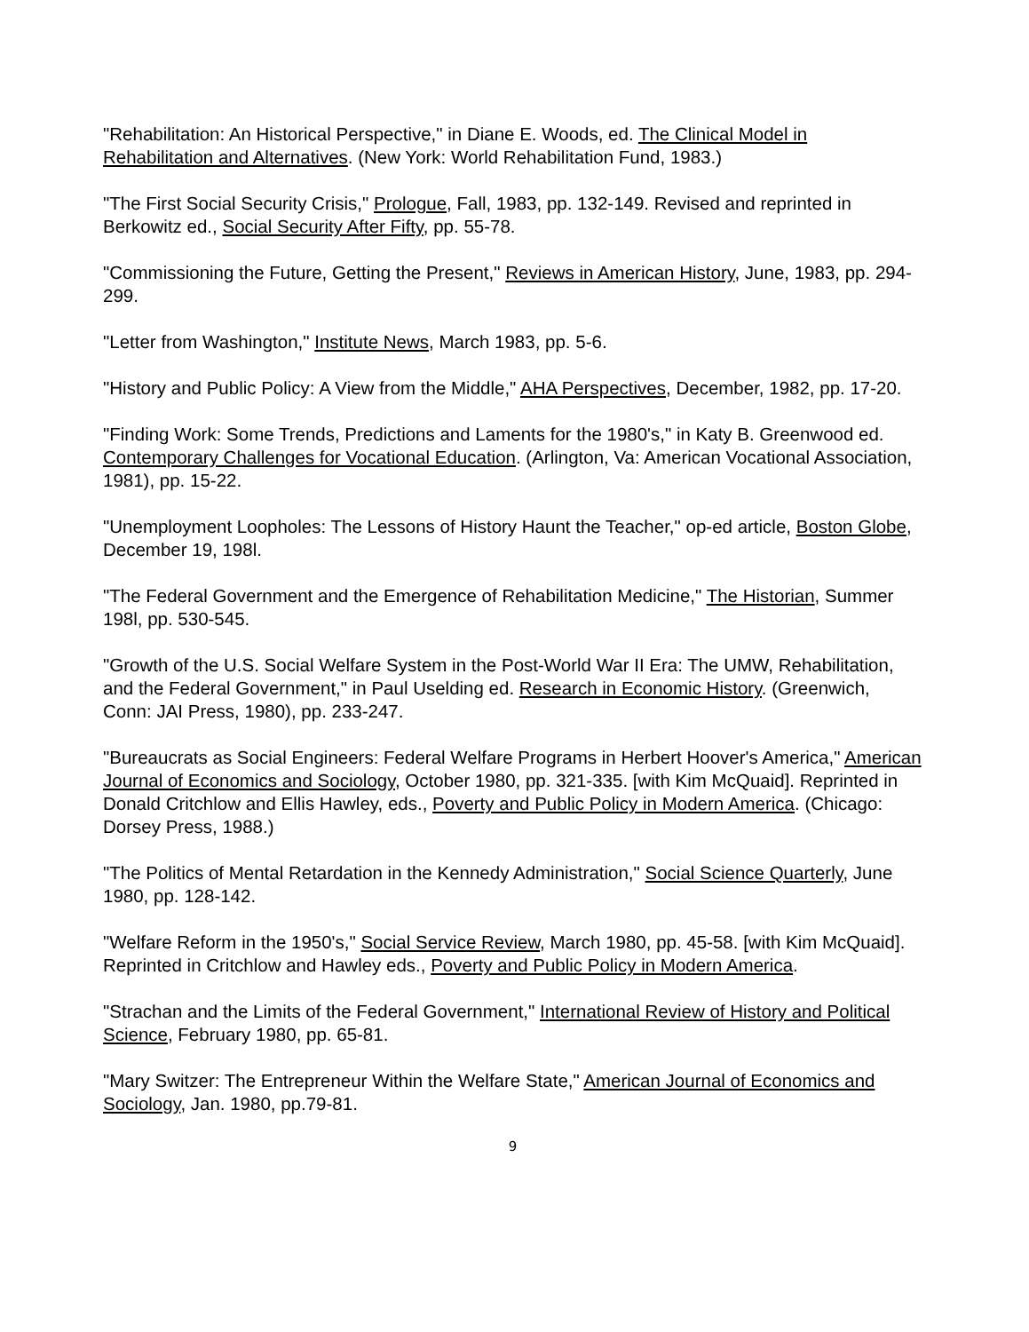"Rehabilitation: An Historical Perspective," in Diane E. Woods, ed. The Clinical Model in Rehabilitation and Alternatives. (New York: World Rehabilitation Fund, 1983.)
"The First Social Security Crisis," Prologue, Fall, 1983, pp. 132-149. Revised and reprinted in Berkowitz ed., Social Security After Fifty, pp. 55-78.
"Commissioning the Future, Getting the Present," Reviews in American History, June, 1983, pp. 294-299.
"Letter from Washington," Institute News, March 1983, pp. 5-6.
"History and Public Policy: A View from the Middle," AHA Perspectives, December, 1982, pp. 17-20.
"Finding Work: Some Trends, Predictions and Laments for the 1980's," in Katy B. Greenwood ed. Contemporary Challenges for Vocational Education. (Arlington, Va: American Vocational Association, 1981), pp. 15-22.
"Unemployment Loopholes: The Lessons of History Haunt the Teacher," op-ed article, Boston Globe, December 19, 198l.
"The Federal Government and the Emergence of Rehabilitation Medicine," The Historian, Summer 198l, pp. 530-545.
"Growth of the U.S. Social Welfare System in the Post-World War II Era: The UMW, Rehabilitation, and the Federal Government," in Paul Uselding ed. Research in Economic History. (Greenwich, Conn: JAI Press, 1980), pp. 233-247.
"Bureaucrats as Social Engineers: Federal Welfare Programs in Herbert Hoover's America," American Journal of Economics and Sociology, October 1980, pp. 321-335. [with Kim McQuaid]. Reprinted in Donald Critchlow and Ellis Hawley, eds., Poverty and Public Policy in Modern America. (Chicago: Dorsey Press, 1988.)
"The Politics of Mental Retardation in the Kennedy Administration," Social Science Quarterly, June 1980, pp. 128-142.
"Welfare Reform in the 1950's," Social Service Review, March 1980, pp. 45-58. [with Kim McQuaid]. Reprinted in Critchlow and Hawley eds., Poverty and Public Policy in Modern America.
"Strachan and the Limits of the Federal Government," International Review of History and Political Science, February 1980, pp. 65-81.
"Mary Switzer: The Entrepreneur Within the Welfare State," American Journal of Economics and Sociology, Jan. 1980, pp.79-81.
9